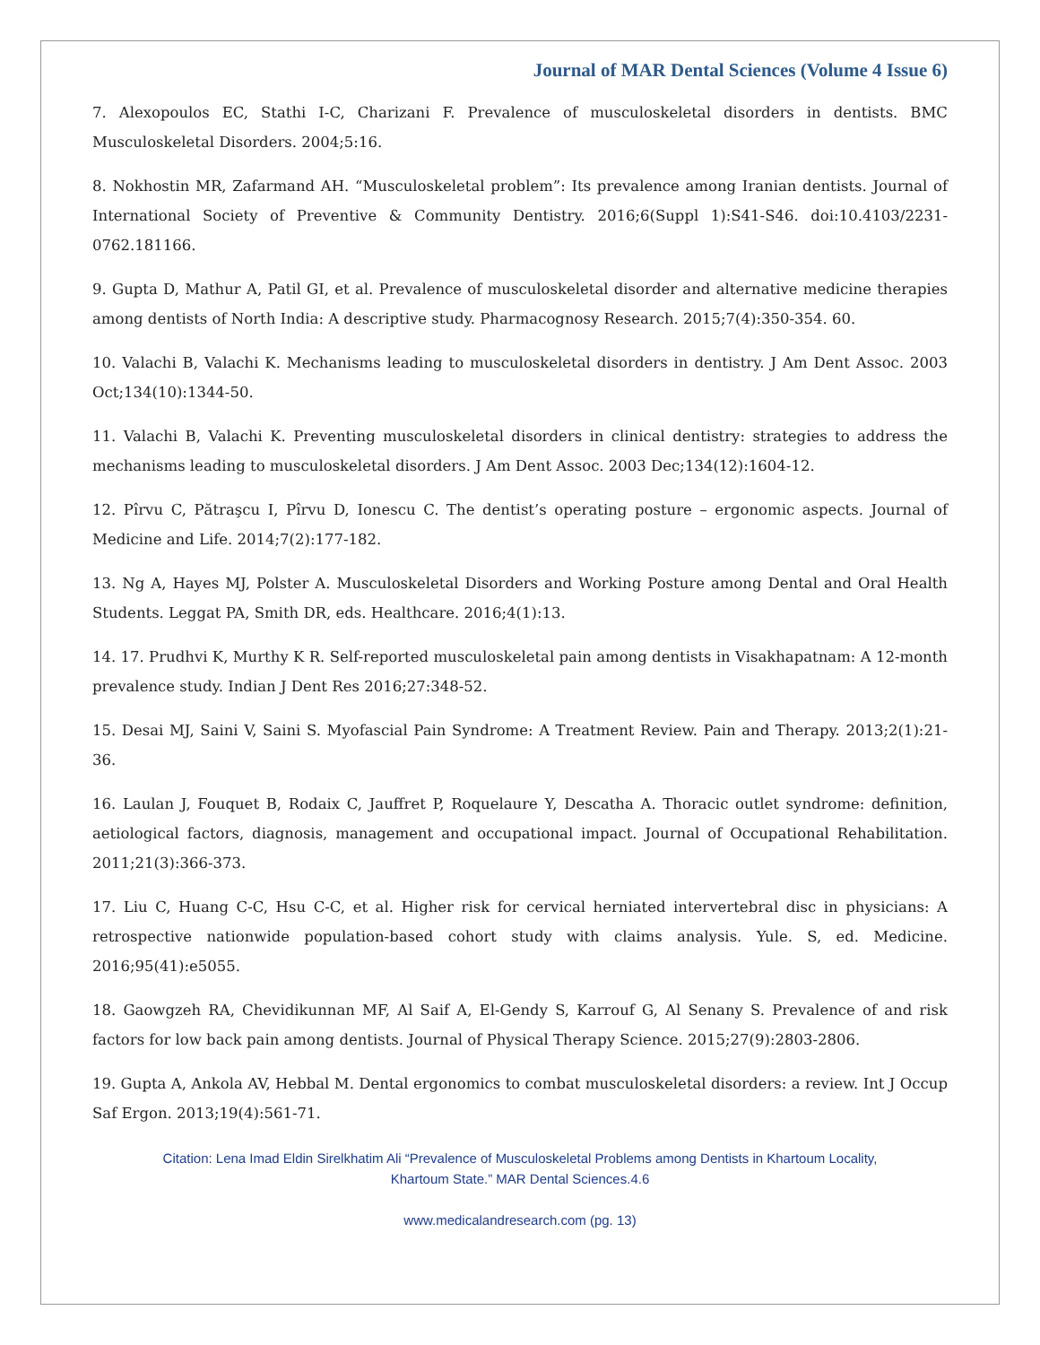Journal of MAR Dental Sciences (Volume 4 Issue 6)
7. Alexopoulos EC, Stathi I-C, Charizani F. Prevalence of musculoskeletal disorders in dentists. BMC Musculoskeletal Disorders. 2004;5:16.
8. Nokhostin MR, Zafarmand AH. “Musculoskeletal problem”: Its prevalence among Iranian dentists. Journal of International Society of Preventive & Community Dentistry. 2016;6(Suppl 1):S41-S46. doi:10.4103/2231- 0762.181166.
9. Gupta D, Mathur A, Patil GI, et al. Prevalence of musculoskeletal disorder and alternative medicine therapies among dentists of North India: A descriptive study. Pharmacognosy Research. 2015;7(4):350-354. 60.
10. Valachi B, Valachi K. Mechanisms leading to musculoskeletal disorders in dentistry. J Am Dent Assoc. 2003 Oct;134(10):1344-50.
11. Valachi B, Valachi K. Preventing musculoskeletal disorders in clinical dentistry: strategies to address the mechanisms leading to musculoskeletal disorders. J Am Dent Assoc. 2003 Dec;134(12):1604-12.
12. Pîrvu C, Pătraşcu I, Pîrvu D, Ionescu C. The dentist’s operating posture – ergonomic aspects. Journal of Medicine and Life. 2014;7(2):177-182.
13. Ng A, Hayes MJ, Polster A. Musculoskeletal Disorders and Working Posture among Dental and Oral Health Students. Leggat PA, Smith DR, eds. Healthcare. 2016;4(1):13.
14. 17. Prudhvi K, Murthy K R. Self-reported musculoskeletal pain among dentists in Visakhapatnam: A 12-month prevalence study. Indian J Dent Res 2016;27:348-52.
15. Desai MJ, Saini V, Saini S. Myofascial Pain Syndrome: A Treatment Review. Pain and Therapy. 2013;2(1):21-36.
16. Laulan J, Fouquet B, Rodaix C, Jauffret P, Roquelaure Y, Descatha A. Thoracic outlet syndrome: definition, aetiological factors, diagnosis, management and occupational impact. Journal of Occupational Rehabilitation. 2011;21(3):366-373.
17. Liu C, Huang C-C, Hsu C-C, et al. Higher risk for cervical herniated intervertebral disc in physicians: A retrospective nationwide population-based cohort study with claims analysis. Yule. S, ed. Medicine. 2016;95(41):e5055.
18. Gaowgzeh RA, Chevidikunnan MF, Al Saif A, El-Gendy S, Karrouf G, Al Senany S. Prevalence of and risk factors for low back pain among dentists. Journal of Physical Therapy Science. 2015;27(9):2803-2806.
19. Gupta A, Ankola AV, Hebbal M. Dental ergonomics to combat musculoskeletal disorders: a review. Int J Occup Saf Ergon. 2013;19(4):561-71.
Citation: Lena Imad Eldin Sirelkhatim Ali “Prevalence of Musculoskeletal Problems among Dentists in Khartoum Locality,
Khartoum State.” MAR Dental Sciences.4.6
www.medicalandresearch.com (pg. 13)